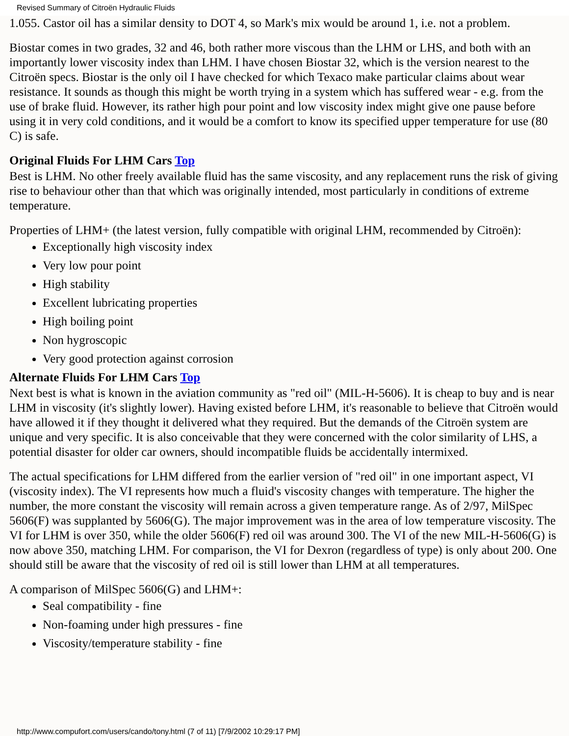Revised Summary of Citroën Hydraulic Fluids
1.055. Castor oil has a similar density to DOT 4, so Mark's mix would be around 1, i.e. not a problem.
Biostar comes in two grades, 32 and 46, both rather more viscous than the LHM or LHS, and both with an importantly lower viscosity index than LHM. I have chosen Biostar 32, which is the version nearest to the Citroën specs. Biostar is the only oil I have checked for which Texaco make particular claims about wear resistance. It sounds as though this might be worth trying in a system which has suffered wear - e.g. from the use of brake fluid. However, its rather high pour point and low viscosity index might give one pause before using it in very cold conditions, and it would be a comfort to know its specified upper temperature for use (80 C) is safe.
Original Fluids For LHM Cars Top
Best is LHM. No other freely available fluid has the same viscosity, and any replacement runs the risk of giving rise to behaviour other than that which was originally intended, most particularly in conditions of extreme temperature.
Properties of LHM+ (the latest version, fully compatible with original LHM, recommended by Citroën):
Exceptionally high viscosity index
Very low pour point
High stability
Excellent lubricating properties
High boiling point
Non hygroscopic
Very good protection against corrosion
Alternate Fluids For LHM Cars Top
Next best is what is known in the aviation community as "red oil" (MIL-H-5606). It is cheap to buy and is near LHM in viscosity (it's slightly lower). Having existed before LHM, it's reasonable to believe that Citroën would have allowed it if they thought it delivered what they required. But the demands of the Citroën system are unique and very specific. It is also conceivable that they were concerned with the color similarity of LHS, a potential disaster for older car owners, should incompatible fluids be accidentally intermixed.
The actual specifications for LHM differed from the earlier version of "red oil" in one important aspect, VI (viscosity index). The VI represents how much a fluid's viscosity changes with temperature. The higher the number, the more constant the viscosity will remain across a given temperature range. As of 2/97, MilSpec 5606(F) was supplanted by 5606(G). The major improvement was in the area of low temperature viscosity. The VI for LHM is over 350, while the older 5606(F) red oil was around 300. The VI of the new MIL-H-5606(G) is now above 350, matching LHM. For comparison, the VI for Dexron (regardless of type) is only about 200. One should still be aware that the viscosity of red oil is still lower than LHM at all temperatures.
A comparison of MilSpec 5606(G) and LHM+:
Seal compatibility - fine
Non-foaming under high pressures - fine
Viscosity/temperature stability - fine
http://www.compufort.com/users/cando/tony.html (7 of 11) [7/9/2002 10:29:17 PM]